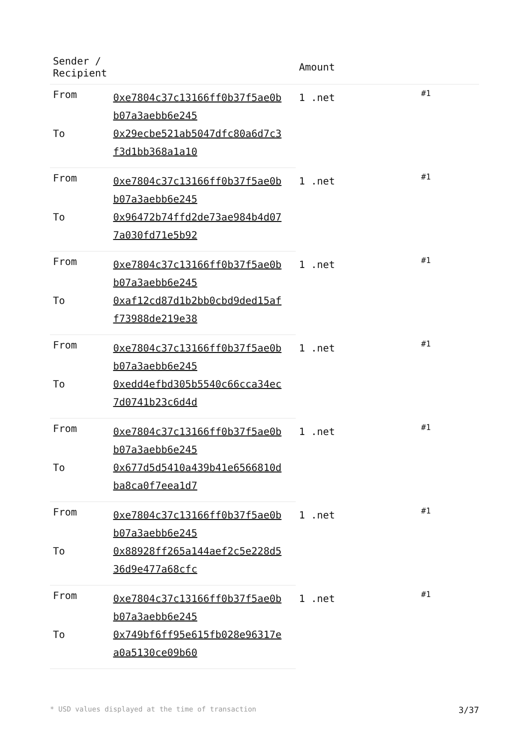| Sender / Recipient | | Amount | |
| --- | --- | --- | --- |
| From | 0xe7804c37c13166ff0b37f5ae0b b07a3aebb6e245 | 1 .net | #1 |
| To | 0x29ecbe521ab5047dfc80a6d7c3 f3d1bb368a1a10 | | |
| From | 0xe7804c37c13166ff0b37f5ae0b b07a3aebb6e245 | 1 .net | #1 |
| To | 0x96472b74ffd2de73ae984b4d07 7a030fd71e5b92 | | |
| From | 0xe7804c37c13166ff0b37f5ae0b b07a3aebb6e245 | 1 .net | #1 |
| To | 0xaf12cd87d1b2bb0cbd9ded15af f73988de219e38 | | |
| From | 0xe7804c37c13166ff0b37f5ae0b b07a3aebb6e245 | 1 .net | #1 |
| To | 0xedd4efbd305b5540c66cca34ec 7d0741b23c6d4d | | |
| From | 0xe7804c37c13166ff0b37f5ae0b b07a3aebb6e245 | 1 .net | #1 |
| To | 0x677d5d5410a439b41e6566810d ba8ca0f7eea1d7 | | |
| From | 0xe7804c37c13166ff0b37f5ae0b b07a3aebb6e245 | 1 .net | #1 |
| To | 0x88928ff265a144aef2c5e228d5 36d9e477a68cfc | | |
| From | 0xe7804c37c13166ff0b37f5ae0b b07a3aebb6e245 | 1 .net | #1 |
| To | 0x749bf6ff95e615fb028e96317e a0a5130ce09b60 | | |
* USD values displayed at the time of transaction 3/37